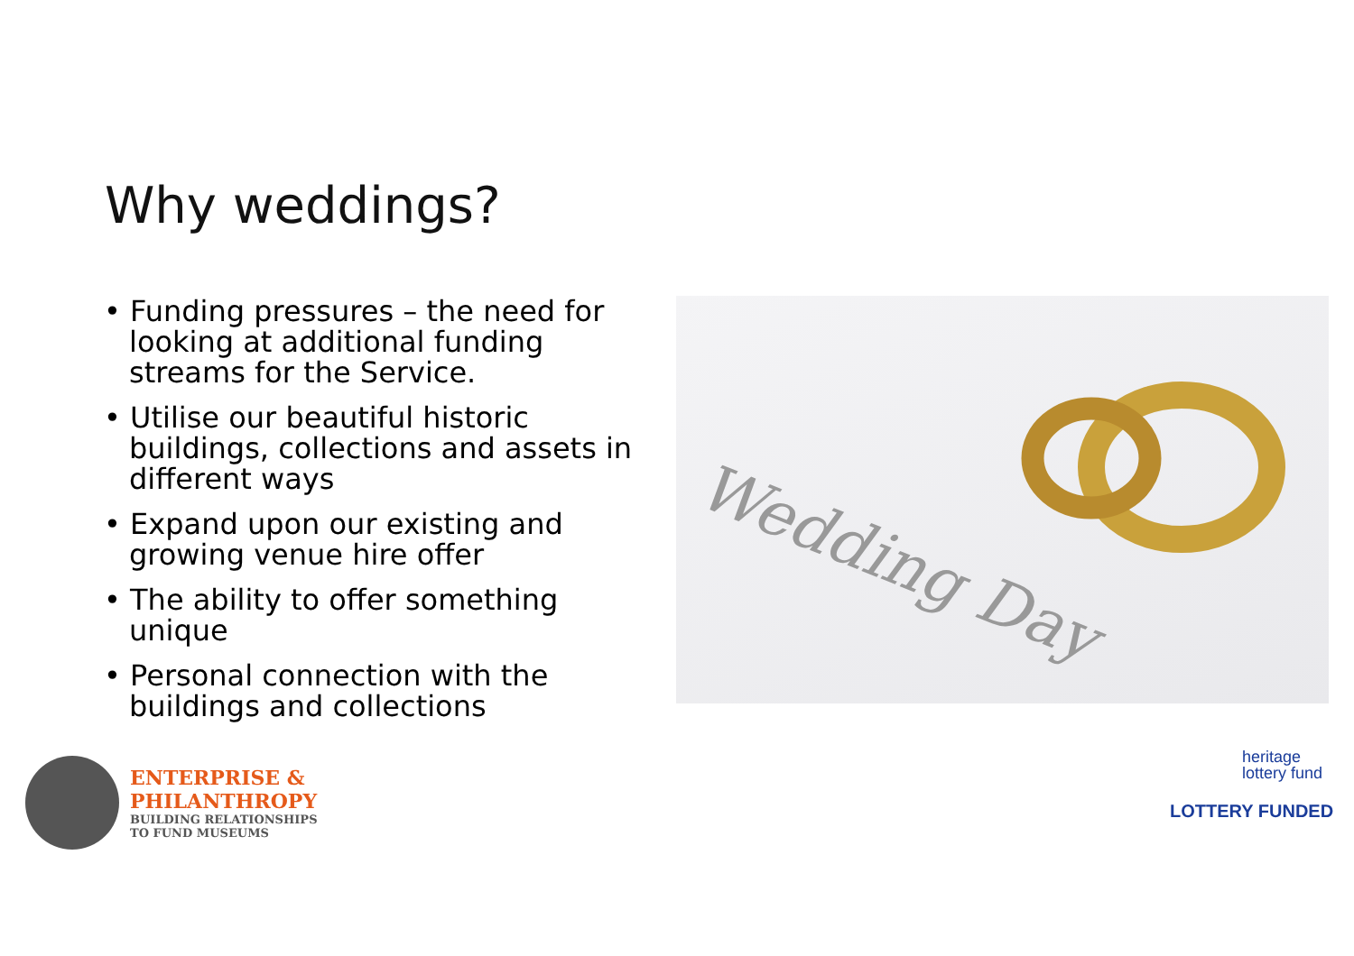Why weddings?
• Funding pressures – the need for looking at additional funding streams for the Service.
• Utilise our beautiful historic buildings, collections and assets in different ways
• Expand upon our existing and growing venue hire offer
• The ability to offer something unique
• Personal connection with the buildings and collections
Wedding Day
ENTERPRISE &
PHILANTHROPY
BUILDING RELATIONSHIPS
TO FUND MUSEUMS
heritage
lottery fund
LOTTERY FUNDED